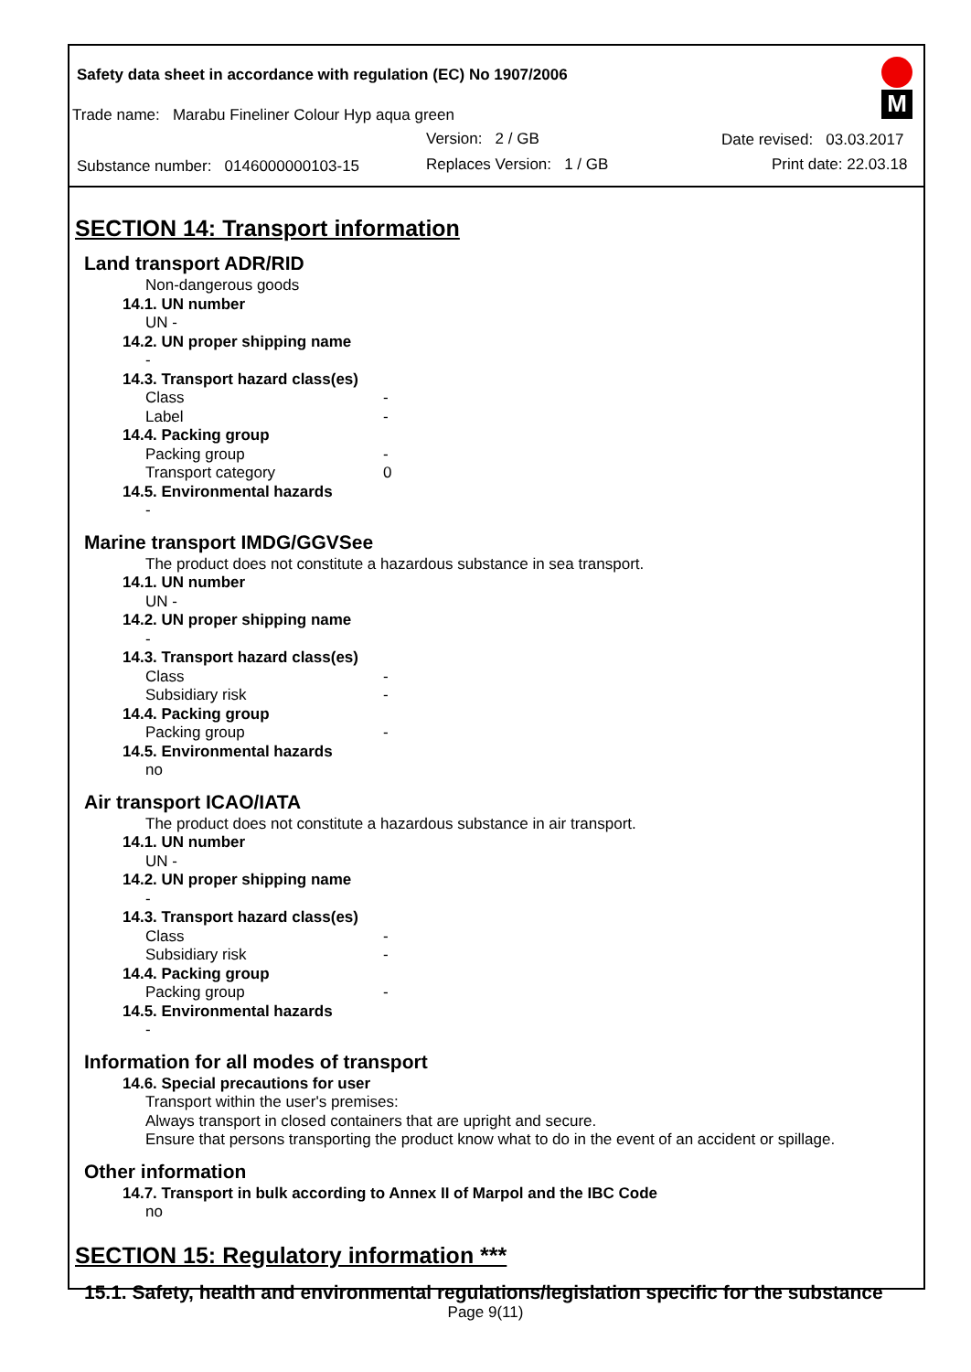Safety data sheet in accordance with regulation (EC) No 1907/2006
Trade name: Marabu Fineliner Colour Hyp aqua green
Version: 2 / GB
Substance number: 0146000000103-15
Replaces Version: 1 / GB
Date revised: 03.03.2017
Print date: 22.03.18
M
SECTION 14: Transport information
Land transport ADR/RID
Non-dangerous goods
14.1. UN number
UN -
14.2. UN proper shipping name
-
14.3. Transport hazard class(es)
Class -
Label -
14.4. Packing group
Packing group -
Transport category 0
14.5. Environmental hazards
-
Marine transport IMDG/GGVSee
The product does not constitute a hazardous substance in sea transport.
14.1. UN number
UN -
14.2. UN proper shipping name
-
14.3. Transport hazard class(es)
Class -
Subsidiary risk -
14.4. Packing group
Packing group -
14.5. Environmental hazards
no
Air transport ICAO/IATA
The product does not constitute a hazardous substance in air transport.
14.1. UN number
UN -
14.2. UN proper shipping name
-
14.3. Transport hazard class(es)
Class -
Subsidiary risk -
14.4. Packing group
Packing group -
14.5. Environmental hazards
-
Information for all modes of transport
14.6. Special precautions for user
Transport within the user's premises:
Always transport in closed containers that are upright and secure.
Ensure that persons transporting the product know what to do in the event of an accident or spillage.
Other information
14.7. Transport in bulk according to Annex II of Marpol and the IBC Code
no
SECTION 15: Regulatory information ***
15.1. Safety, health and environmental regulations/legislation specific for the substance
Page 9(11)